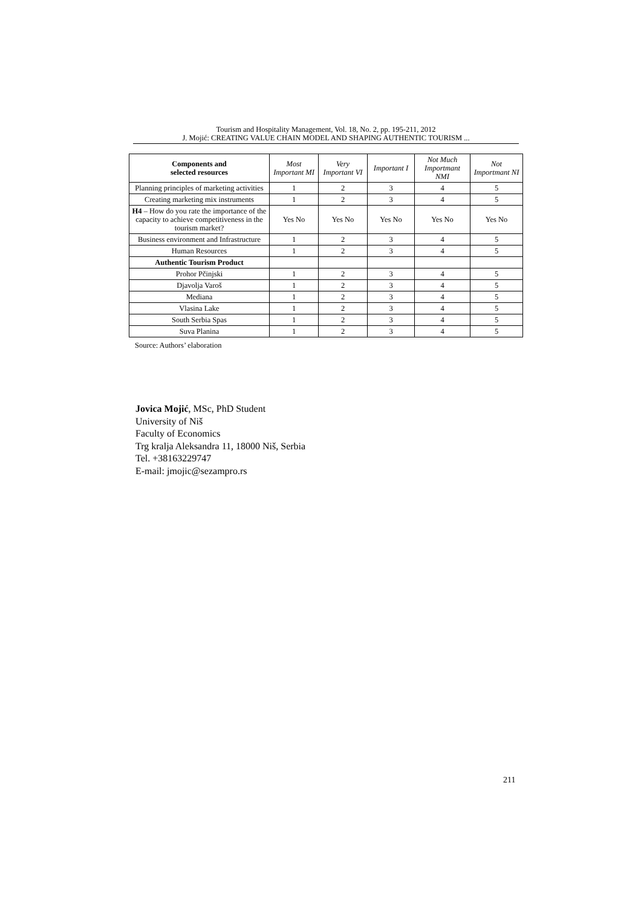Tourism and Hospitality Management, Vol. 18, No. 2, pp. 195-211, 2012
J. Mojić: CREATING VALUE CHAIN MODEL AND SHAPING AUTHENTIC TOURISM ...
| Components and selected resources | Most Important MI | Very Important VI | Important I | Not Much Importmant NMI | Not Importmant NI |
| --- | --- | --- | --- | --- | --- |
| Planning principles of marketing activities | 1 | 2 | 3 | 4 | 5 |
| Creating marketing mix instruments | 1 | 2 | 3 | 4 | 5 |
| H4 – How do you rate the importance of the capacity to achieve competitiveness in the tourism market? | Yes No | Yes No | Yes No | Yes No | Yes No |
| Business environment and Infrastructure | 1 | 2 | 3 | 4 | 5 |
| Human Resources | 1 | 2 | 3 | 4 | 5 |
| Authentic Tourism Product | | | | | |
| Prohor Pčinjski | 1 | 2 | 3 | 4 | 5 |
| Djavolja Varoš | 1 | 2 | 3 | 4 | 5 |
| Mediana | 1 | 2 | 3 | 4 | 5 |
| Vlasina Lake | 1 | 2 | 3 | 4 | 5 |
| South Serbia Spas | 1 | 2 | 3 | 4 | 5 |
| Suva Planina | 1 | 2 | 3 | 4 | 5 |
Source: Authors’ elaboration
Jovica Mojić, MSc, PhD Student
University of Niš
Faculty of Economics
Trg kralja Aleksandra 11, 18000 Niš, Serbia
Tel. +38163229747
E-mail: jmojic@sezampro.rs
211